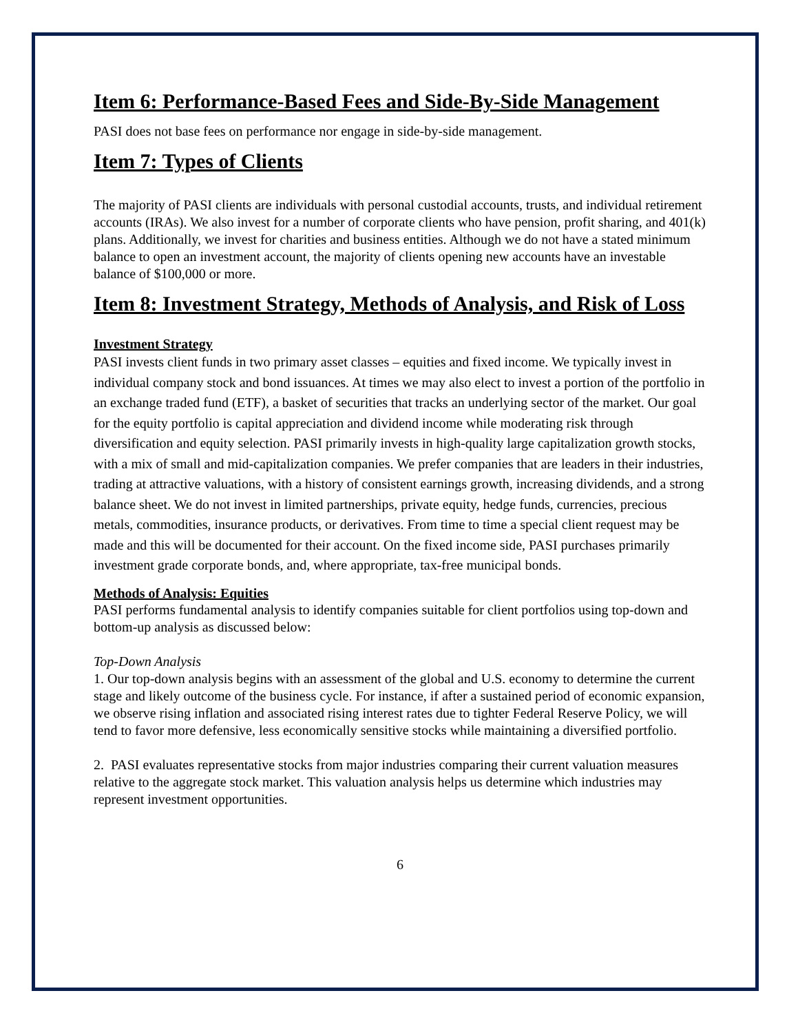Item 6: Performance-Based Fees and Side-By-Side Management
PASI does not base fees on performance nor engage in side-by-side management.
Item 7: Types of Clients
The majority of PASI clients are individuals with personal custodial accounts, trusts, and individual retirement accounts (IRAs). We also invest for a number of corporate clients who have pension, profit sharing, and 401(k) plans. Additionally, we invest for charities and business entities. Although we do not have a stated minimum balance to open an investment account, the majority of clients opening new accounts have an investable balance of $100,000 or more.
Item 8: Investment Strategy, Methods of Analysis, and Risk of Loss
Investment Strategy
PASI invests client funds in two primary asset classes – equities and fixed income. We typically invest in individual company stock and bond issuances. At times we may also elect to invest a portion of the portfolio in an exchange traded fund (ETF), a basket of securities that tracks an underlying sector of the market. Our goal for the equity portfolio is capital appreciation and dividend income while moderating risk through diversification and equity selection. PASI primarily invests in high-quality large capitalization growth stocks, with a mix of small and mid-capitalization companies. We prefer companies that are leaders in their industries, trading at attractive valuations, with a history of consistent earnings growth, increasing dividends, and a strong balance sheet. We do not invest in limited partnerships, private equity, hedge funds, currencies, precious metals, commodities, insurance products, or derivatives. From time to time a special client request may be made and this will be documented for their account. On the fixed income side, PASI purchases primarily investment grade corporate bonds, and, where appropriate, tax-free municipal bonds.
Methods of Analysis: Equities
PASI performs fundamental analysis to identify companies suitable for client portfolios using top-down and bottom-up analysis as discussed below:
Top-Down Analysis
1. Our top-down analysis begins with an assessment of the global and U.S. economy to determine the current stage and likely outcome of the business cycle. For instance, if after a sustained period of economic expansion, we observe rising inflation and associated rising interest rates due to tighter Federal Reserve Policy, we will tend to favor more defensive, less economically sensitive stocks while maintaining a diversified portfolio.
2. PASI evaluates representative stocks from major industries comparing their current valuation measures relative to the aggregate stock market. This valuation analysis helps us determine which industries may represent investment opportunities.
6